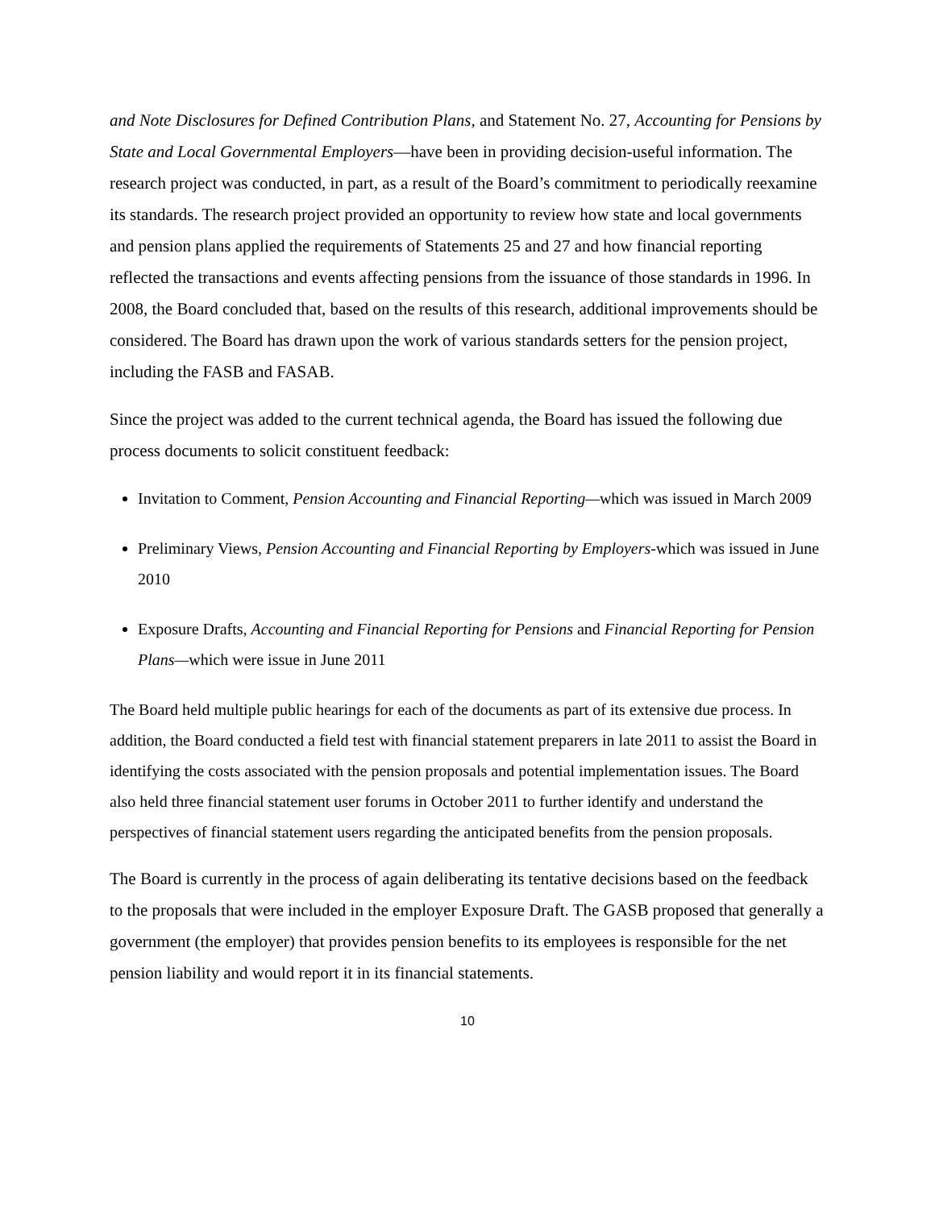and Note Disclosures for Defined Contribution Plans, and Statement No. 27, Accounting for Pensions by State and Local Governmental Employers—have been in providing decision-useful information. The research project was conducted, in part, as a result of the Board’s commitment to periodically reexamine its standards. The research project provided an opportunity to review how state and local governments and pension plans applied the requirements of Statements 25 and 27 and how financial reporting reflected the transactions and events affecting pensions from the issuance of those standards in 1996. In 2008, the Board concluded that, based on the results of this research, additional improvements should be considered. The Board has drawn upon the work of various standards setters for the pension project, including the FASB and FASAB.
Since the project was added to the current technical agenda, the Board has issued the following due process documents to solicit constituent feedback:
Invitation to Comment, Pension Accounting and Financial Reporting—which was issued in March 2009
Preliminary Views, Pension Accounting and Financial Reporting by Employers-which was issued in June 2010
Exposure Drafts, Accounting and Financial Reporting for Pensions and Financial Reporting for Pension Plans—which were issue in June 2011
The Board held multiple public hearings for each of the documents as part of its extensive due process. In addition, the Board conducted a field test with financial statement preparers in late 2011 to assist the Board in identifying the costs associated with the pension proposals and potential implementation issues. The Board also held three financial statement user forums in October 2011 to further identify and understand the perspectives of financial statement users regarding the anticipated benefits from the pension proposals.
The Board is currently in the process of again deliberating its tentative decisions based on the feedback to the proposals that were included in the employer Exposure Draft. The GASB proposed that generally a government (the employer) that provides pension benefits to its employees is responsible for the net pension liability and would report it in its financial statements.
10